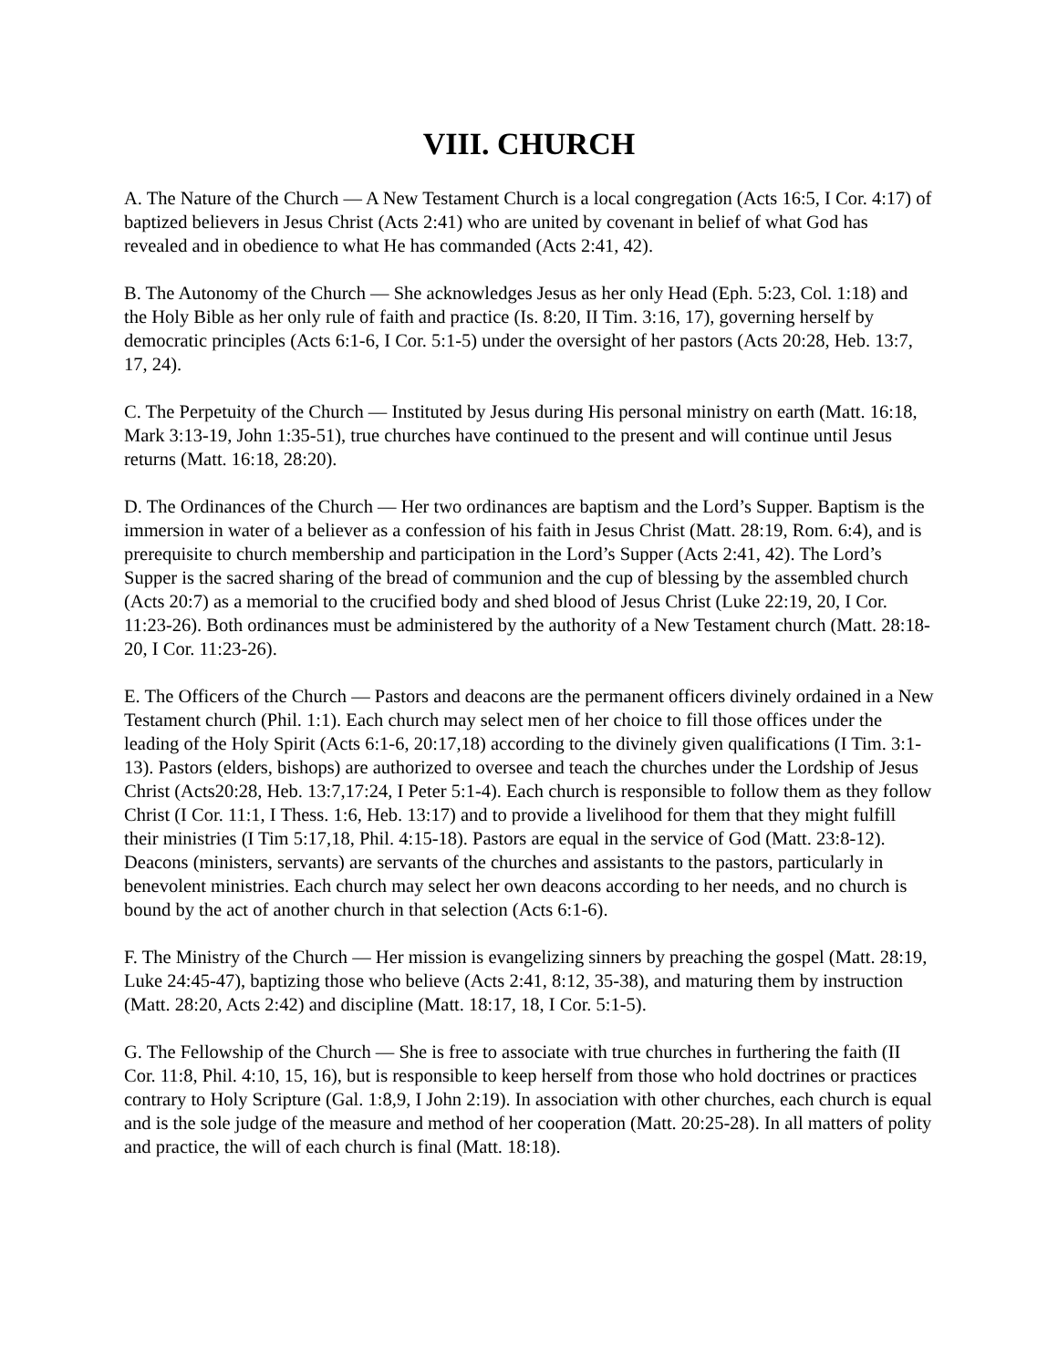VIII. CHURCH
A. The Nature of the Church — A New Testament Church is a local congregation (Acts 16:5, I Cor. 4:17) of baptized believers in Jesus Christ (Acts 2:41) who are united by covenant in belief of what God has revealed and in obedience to what He has commanded (Acts 2:41, 42).
B. The Autonomy of the Church — She acknowledges Jesus as her only Head (Eph. 5:23, Col. 1:18) and the Holy Bible as her only rule of faith and practice (Is. 8:20, II Tim. 3:16, 17), governing herself by democratic principles (Acts 6:1-6, I Cor. 5:1-5) under the oversight of her pastors (Acts 20:28, Heb. 13:7, 17, 24).
C. The Perpetuity of the Church — Instituted by Jesus during His personal ministry on earth (Matt. 16:18, Mark 3:13-19, John 1:35-51), true churches have continued to the present and will continue until Jesus returns (Matt. 16:18, 28:20).
D. The Ordinances of the Church — Her two ordinances are baptism and the Lord’s Supper. Baptism is the immersion in water of a believer as a confession of his faith in Jesus Christ (Matt. 28:19, Rom. 6:4), and is prerequisite to church membership and participation in the Lord’s Supper (Acts 2:41, 42). The Lord’s Supper is the sacred sharing of the bread of communion and the cup of blessing by the assembled church (Acts 20:7) as a memorial to the crucified body and shed blood of Jesus Christ (Luke 22:19, 20, I Cor. 11:23-26). Both ordinances must be administered by the authority of a New Testament church (Matt. 28:18-20, I Cor. 11:23-26).
E. The Officers of the Church — Pastors and deacons are the permanent officers divinely ordained in a New Testament church (Phil. 1:1). Each church may select men of her choice to fill those offices under the leading of the Holy Spirit (Acts 6:1-6, 20:17,18) according to the divinely given qualifications (I Tim. 3:1-13). Pastors (elders, bishops) are authorized to oversee and teach the churches under the Lordship of Jesus Christ (Acts20:28, Heb. 13:7,17:24, I Peter 5:1-4). Each church is responsible to follow them as they follow Christ (I Cor. 11:1, I Thess. 1:6, Heb. 13:17) and to provide a livelihood for them that they might fulfill their ministries (I Tim 5:17,18, Phil. 4:15-18). Pastors are equal in the service of God (Matt. 23:8-12). Deacons (ministers, servants) are servants of the churches and assistants to the pastors, particularly in benevolent ministries. Each church may select her own deacons according to her needs, and no church is bound by the act of another church in that selection (Acts 6:1-6).
F. The Ministry of the Church — Her mission is evangelizing sinners by preaching the gospel (Matt. 28:19, Luke 24:45-47), baptizing those who believe (Acts 2:41, 8:12, 35-38), and maturing them by instruction (Matt. 28:20, Acts 2:42) and discipline (Matt. 18:17, 18, I Cor. 5:1-5).
G. The Fellowship of the Church — She is free to associate with true churches in furthering the faith (II Cor. 11:8, Phil. 4:10, 15, 16), but is responsible to keep herself from those who hold doctrines or practices contrary to Holy Scripture (Gal. 1:8,9, I John 2:19). In association with other churches, each church is equal and is the sole judge of the measure and method of her cooperation (Matt. 20:25-28). In all matters of polity and practice, the will of each church is final (Matt. 18:18).